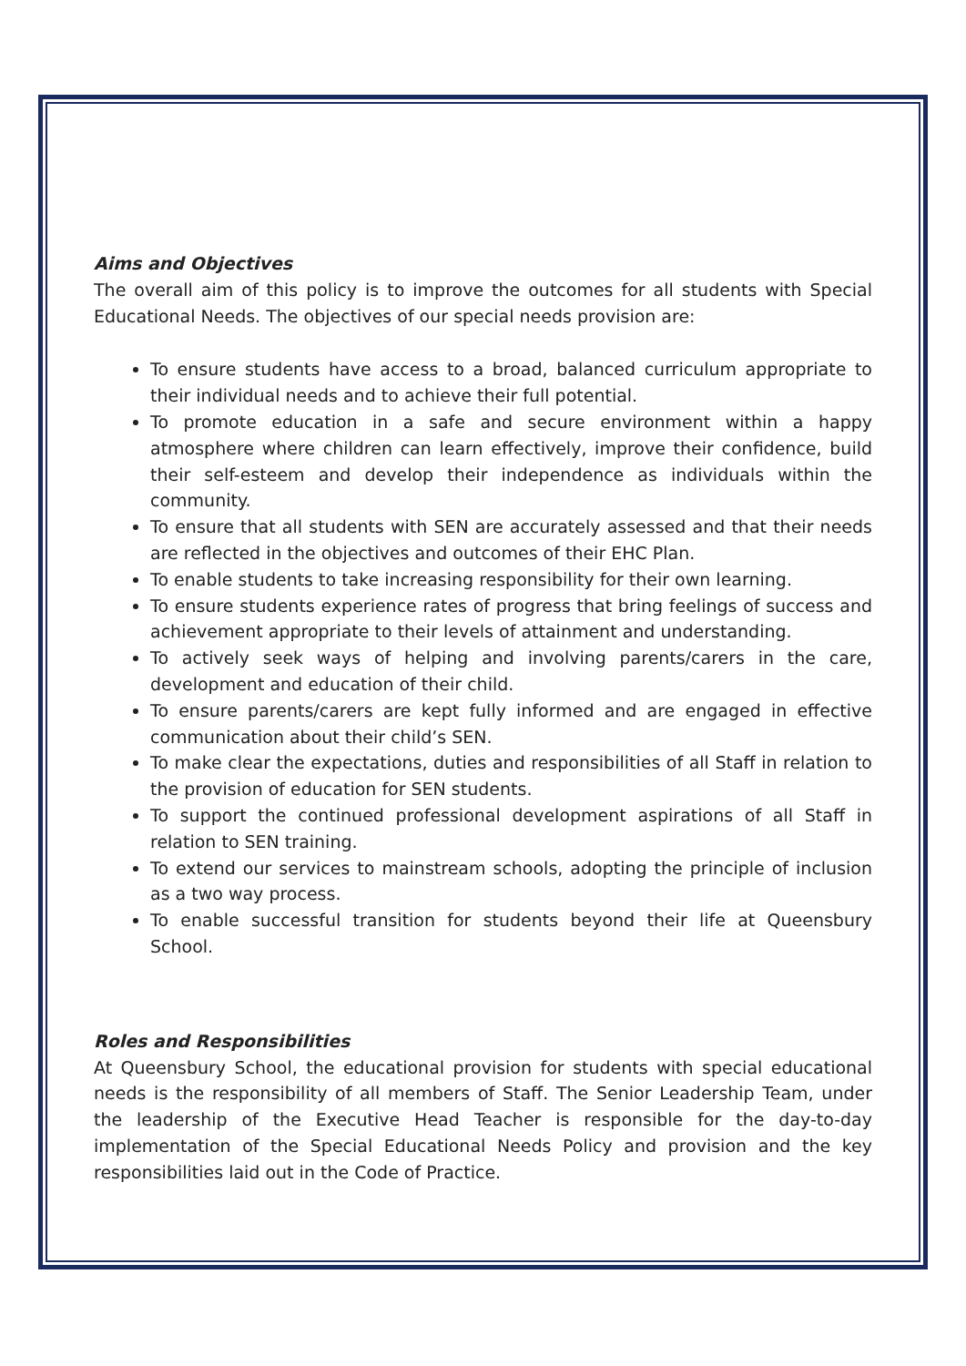Aims and Objectives
The overall aim of this policy is to improve the outcomes for all students with Special Educational Needs. The objectives of our special needs provision are:
To ensure students have access to a broad, balanced curriculum appropriate to their individual needs and to achieve their full potential.
To promote education in a safe and secure environment within a happy atmosphere where children can learn effectively, improve their confidence, build their self-esteem and develop their independence as individuals within the community.
To ensure that all students with SEN are accurately assessed and that their needs are reflected in the objectives and outcomes of their EHC Plan.
To enable students to take increasing responsibility for their own learning.
To ensure students experience rates of progress that bring feelings of success and achievement appropriate to their levels of attainment and understanding.
To actively seek ways of helping and involving parents/carers in the care, development and education of their child.
To ensure parents/carers are kept fully informed and are engaged in effective communication about their child’s SEN.
To make clear the expectations, duties and responsibilities of all Staff in relation to the provision of education for SEN students.
To support the continued professional development aspirations of all Staff in relation to SEN training.
To extend our services to mainstream schools, adopting the principle of inclusion as a two way process.
To enable successful transition for students beyond their life at Queensbury School.
Roles and Responsibilities
At Queensbury School, the educational provision for students with special educational needs is the responsibility of all members of Staff. The Senior Leadership Team, under the leadership of the Executive Head Teacher is responsible for the day-to-day implementation of the Special Educational Needs Policy and provision and the key responsibilities laid out in the Code of Practice.